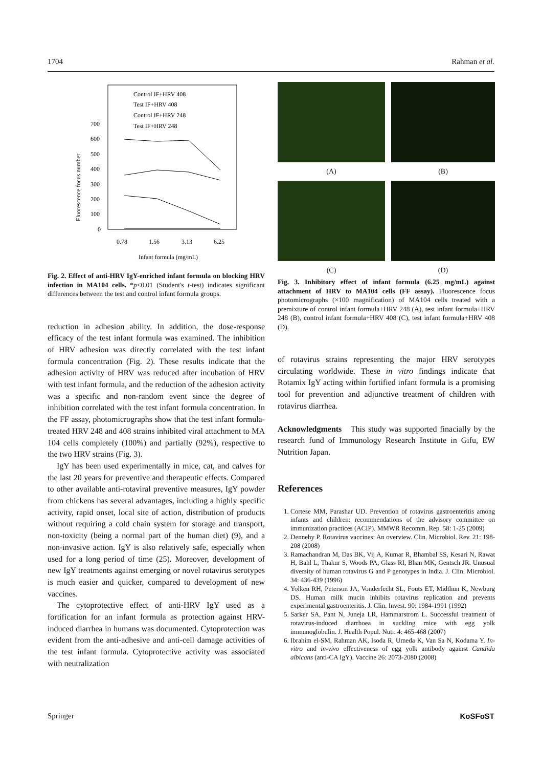1704 Rahman et al.
Control IF+HRV 408
Test IF+HRV 408
Control IF+HRV 248
Test IF+HRV 248
700
600
500
400
300
200
100
0
0.78
1.56
3.13
6.25
Infant formula (mg/mL)
Fluorescence focus number
Fig. 2. Effect of anti-HRV IgY-enriched infant formula on blocking HRV infection in MA104 cells. *p<0.01 (Student's t-test) indicates significant differences between the test and control infant formula groups.
reduction in adhesion ability. In addition, the dose-response efficacy of the test infant formula was examined. The inhibition of HRV adhesion was directly correlated with the test infant formula concentration (Fig. 2). These results indicate that the adhesion activity of HRV was reduced after incubation of HRV with test infant formula, and the reduction of the adhesion activity was a specific and non-random event since the degree of inhibition correlated with the test infant formula concentration. In the FF assay, photomicrographs show that the test infant formula-treated HRV 248 and 408 strains inhibited viral attachment to MA 104 cells completely (100%) and partially (92%), respective to the two HRV strains (Fig. 3).
IgY has been used experimentally in mice, cat, and calves for the last 20 years for preventive and therapeutic effects. Compared to other available anti-rotaviral preventive measures, IgY powder from chickens has several advantages, including a highly specific activity, rapid onset, local site of action, distribution of products without requiring a cold chain system for storage and transport, non-toxicity (being a normal part of the human diet) (9), and a non-invasive action. IgY is also relatively safe, especially when used for a long period of time (25). Moreover, development of new IgY treatments against emerging or novel rotavirus serotypes is much easier and quicker, compared to development of new vaccines.
The cytoprotective effect of anti-HRV IgY used as a fortification for an infant formula as protection against HRV-induced diarrhea in humans was documented. Cytoprotection was evident from the anti-adhesive and anti-cell damage activities of the test infant formula. Cytoprotective activity was associated with neutralization
(A)
(B)
(C)
(D)
Fig. 3. Inhibitory effect of infant formula (6.25 mg/mL) against attachment of HRV to MA104 cells (FF assay). Fluorescence focus photomicrographs (×100 magnification) of MA104 cells treated with a premixture of control infant formula+HRV 248 (A), test infant formula+HRV 248 (B), control infant formula+HRV 408 (C), test infant formula+HRV 408 (D).
of rotavirus strains representing the major HRV serotypes circulating worldwide. These in vitro findings indicate that Rotamix IgY acting within fortified infant formula is a promising tool for prevention and adjunctive treatment of children with rotavirus diarrhea.
Acknowledgments This study was supported finacially by the research fund of Immunology Research Institute in Gifu, EW Nutrition Japan.
References
1. Cortese MM, Parashar UD. Prevention of rotavirus gastroenteritis among infants and children: recommendations of the advisory committee on immunization practices (ACIP). MMWR Recomm. Rep. 58: 1-25 (2009)
2. Dennehy P. Rotavirus vaccines: An overview. Clin. Microbiol. Rev. 21: 198-208 (2008)
3. Ramachandran M, Das BK, Vij A, Kumar R, Bhambal SS, Kesari N, Rawat H, Bahl L, Thakur S, Woods PA, Glass RI, Bhan MK, Gentsch JR. Unusual diversity of human rotavirus G and P genotypes in India. J. Clin. Microbiol. 34: 436-439 (1996)
4. Yolken RH, Peterson JA, Vonderfecht SL, Fouts ET, Midthun K, Newburg DS. Human milk mucin inhibits rotavirus replication and prevents experimental gastroenteritis. J. Clin. Invest. 90: 1984-1991 (1992)
5. Sarker SA, Pant N, Juneja LR, Hammarstrom L. Successful treatment of rotavirus-induced diarrhoea in suckling mice with egg yolk immunoglobulin. J. Health Popul. Nutr. 4: 465-468 (2007)
6. Ibrahim el-SM, Rahman AK, Isoda R, Umeda K, Van Sa N, Kodama Y. In-vitro and in-vivo effectiveness of egg yolk antibody against Candida albicans (anti-CA IgY). Vaccine 26: 2073-2080 (2008)
Springer KoSFoST